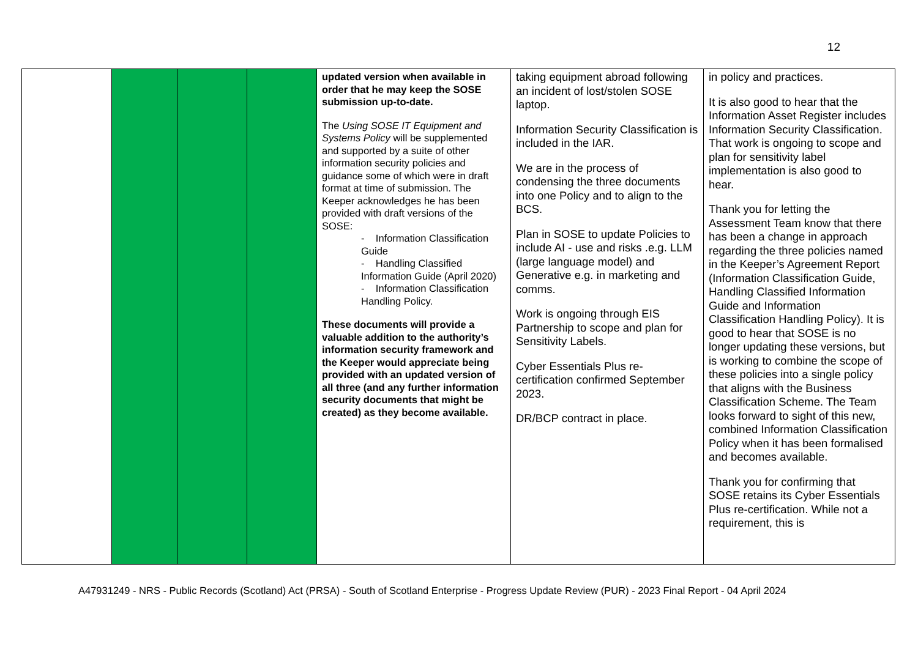12
| | | | | updated version when available in order that he may keep the SOSE submission up-to-date. The Using SOSE IT Equipment and Systems Policy will be supplemented and supported by a suite of other information security policies and guidance some of which were in draft format at time of submission. The Keeper acknowledges he has been provided with draft versions of the SOSE: - Information Classification Guide - Handling Classified Information Guide (April 2020) - Information Classification Handling Policy. These documents will provide a valuable addition to the authority’s information security framework and the Keeper would appreciate being provided with an updated version of all three (and any further information security documents that might be created) as they become available. | taking equipment abroad following an incident of lost/stolen SOSE laptop. Information Security Classification is included in the IAR. We are in the process of condensing the three documents into one Policy and to align to the BCS. Plan in SOSE to update Policies to include AI - use and risks .e.g. LLM (large language model) and Generative e.g. in marketing and comms. Work is ongoing through EIS Partnership to scope and plan for Sensitivity Labels. Cyber Essentials Plus re-certification confirmed September 2023. DR/BCP contract in place. | in policy and practices. It is also good to hear that the Information Asset Register includes Information Security Classification. That work is ongoing to scope and plan for sensitivity label implementation is also good to hear. Thank you for letting the Assessment Team know that there has been a change in approach regarding the three policies named in the Keeper’s Agreement Report (Information Classification Guide, Handling Classified Information Guide and Information Classification Handling Policy). It is good to hear that SOSE is no longer updating these versions, but is working to combine the scope of these policies into a single policy that aligns with the Business Classification Scheme. The Team looks forward to sight of this new, combined Information Classification Policy when it has been formalised and becomes available. Thank you for confirming that SOSE retains its Cyber Essentials Plus re-certification. While not a requirement, this is |
A47931249 - NRS - Public Records (Scotland) Act (PRSA) - South of Scotland Enterprise - Progress Update Review (PUR) - 2023 Final Report - 04 April 2024